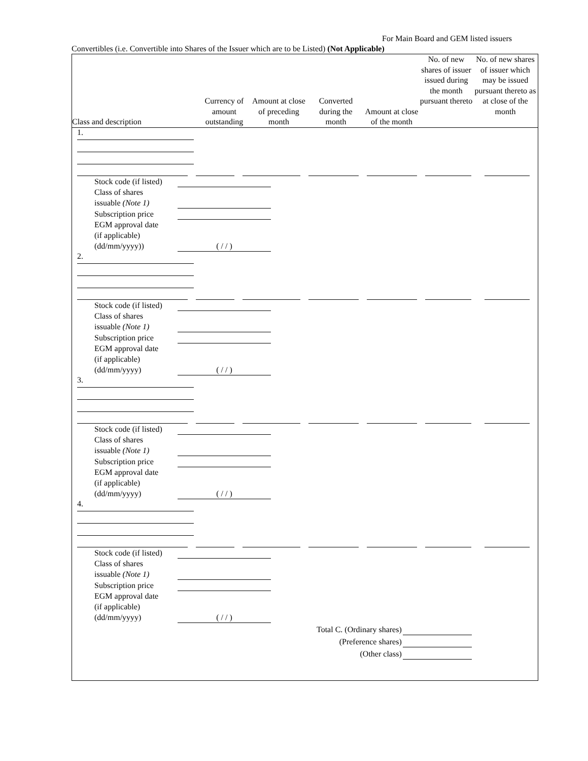For Main Board and GEM listed issuers
Convertibles (i.e. Convertible into Shares of the Issuer which are to be Listed) (Not Applicable)
| Class and description | Currency of amount outstanding | Amount at close of preceding month | Converted during the month | Amount at close of the month | No. of new shares of issuer issued during the month pursuant thereto | No. of new shares of issuer which may be issued pursuant thereto as at close of the month |
| --- | --- | --- | --- | --- | --- | --- |
1.
| Stock code (if listed) | |
| Class of shares issuable (Note 1) | |
| Subscription price | |
| EGM approval date (if applicable) (dd/mm/yyyy)) | ( / / ) |
2.
| Stock code (if listed) | |
| Class of shares issuable (Note 1) | |
| Subscription price | |
| EGM approval date (if applicable) (dd/mm/yyyy) | ( / / ) |
3.
| Stock code (if listed) | |
| Class of shares issuable (Note 1) | |
| Subscription price | |
| EGM approval date (if applicable) (dd/mm/yyyy) | ( / / ) |
4.
| Stock code (if listed) | |
| Class of shares issuable (Note 1) | |
| Subscription price | |
| EGM approval date (if applicable) (dd/mm/yyyy) | ( / / ) |
| Total C. (Ordinary shares) | |
| (Preference shares) | |
| (Other class) | |